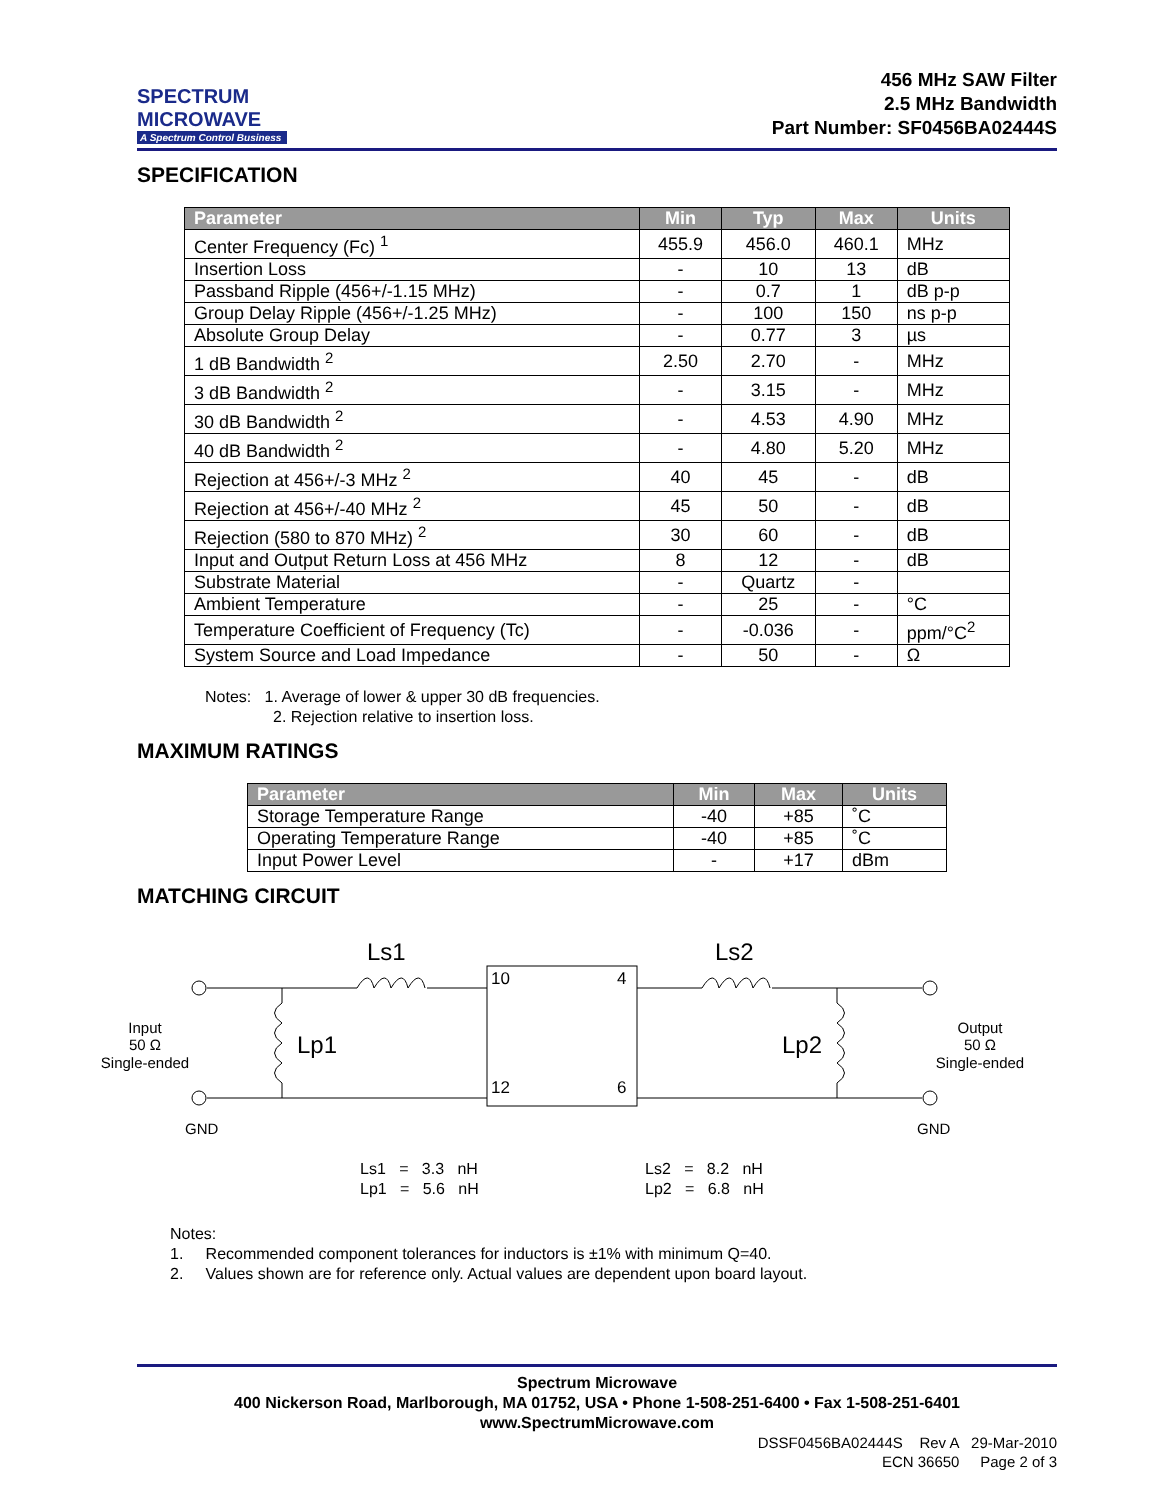SPECTRUM
MICROWAVE
A Spectrum Control Business
456 MHz SAW Filter
2.5 MHz Bandwidth
Part Number: SF0456BA02444S
SPECIFICATION
| Parameter | Min | Typ | Max | Units |
| --- | --- | --- | --- | --- |
| Center Frequency (Fc) <sup>1</sup> | 455.9 | 456.0 | 460.1 | MHz |
| Insertion Loss | - | 10 | 13 | dB |
| Passband Ripple (456+/-1.15 MHz) | - | 0.7 | 1 | dB p-p |
| Group Delay Ripple (456+/-1.25 MHz) | - | 100 | 150 | ns p-p |
| Absolute Group Delay | - | 0.77 | 3 | µs |
| 1 dB Bandwidth <sup>2</sup> | 2.50 | 2.70 | - | MHz |
| 3 dB Bandwidth <sup>2</sup> | - | 3.15 | - | MHz |
| 30 dB Bandwidth <sup>2</sup> | - | 4.53 | 4.90 | MHz |
| 40 dB Bandwidth <sup>2</sup> | - | 4.80 | 5.20 | MHz |
| Rejection at 456+/-3 MHz <sup>2</sup> | 40 | 45 | - | dB |
| Rejection at 456+/-40 MHz <sup>2</sup> | 45 | 50 | - | dB |
| Rejection (580 to 870 MHz) <sup>2</sup> | 30 | 60 | - | dB |
| Input and Output Return Loss at 456 MHz | 8 | 12 | - | dB |
| Substrate Material | - | Quartz | - | |
| Ambient Temperature | - | 25 | - | °C |
| Temperature Coefficient of Frequency (Tc) | - | -0.036 | - | ppm/°C<sup>2</sup> |
| System Source and Load Impedance | - | 50 | - | Ω |
Notes: 1. Average of lower & upper 30 dB frequencies.
2. Rejection relative to insertion loss.
MAXIMUM RATINGS
| Parameter | Min | Max | Units |
| --- | --- | --- | --- |
| Storage Temperature Range | -40 | +85 | ˚C |
| Operating Temperature Range | -40 | +85 | ˚C |
| Input Power Level | - | +17 | dBm |
MATCHING CIRCUIT
Ls1
Ls2
10
4
12
6
Lp1
Lp2
Input
50 Ω
Single-ended
Output
50 Ω
Single-ended
GND
GND
Ls1 = 3.3 nH
Lp1 = 5.6 nH
Ls2 = 8.2 nH
Lp2 = 6.8 nH
Notes:
1. Recommended component tolerances for inductors is ±1% with minimum Q=40.
2. Values shown are for reference only. Actual values are dependent upon board layout.
Spectrum Microwave
400 Nickerson Road, Marlborough, MA 01752, USA • Phone 1-508-251-6400 • Fax 1-508-251-6401
www.SpectrumMicrowave.com
DSSF0456BA02444S Rev A 29-Mar-2010
ECN 36650 Page 2 of 3